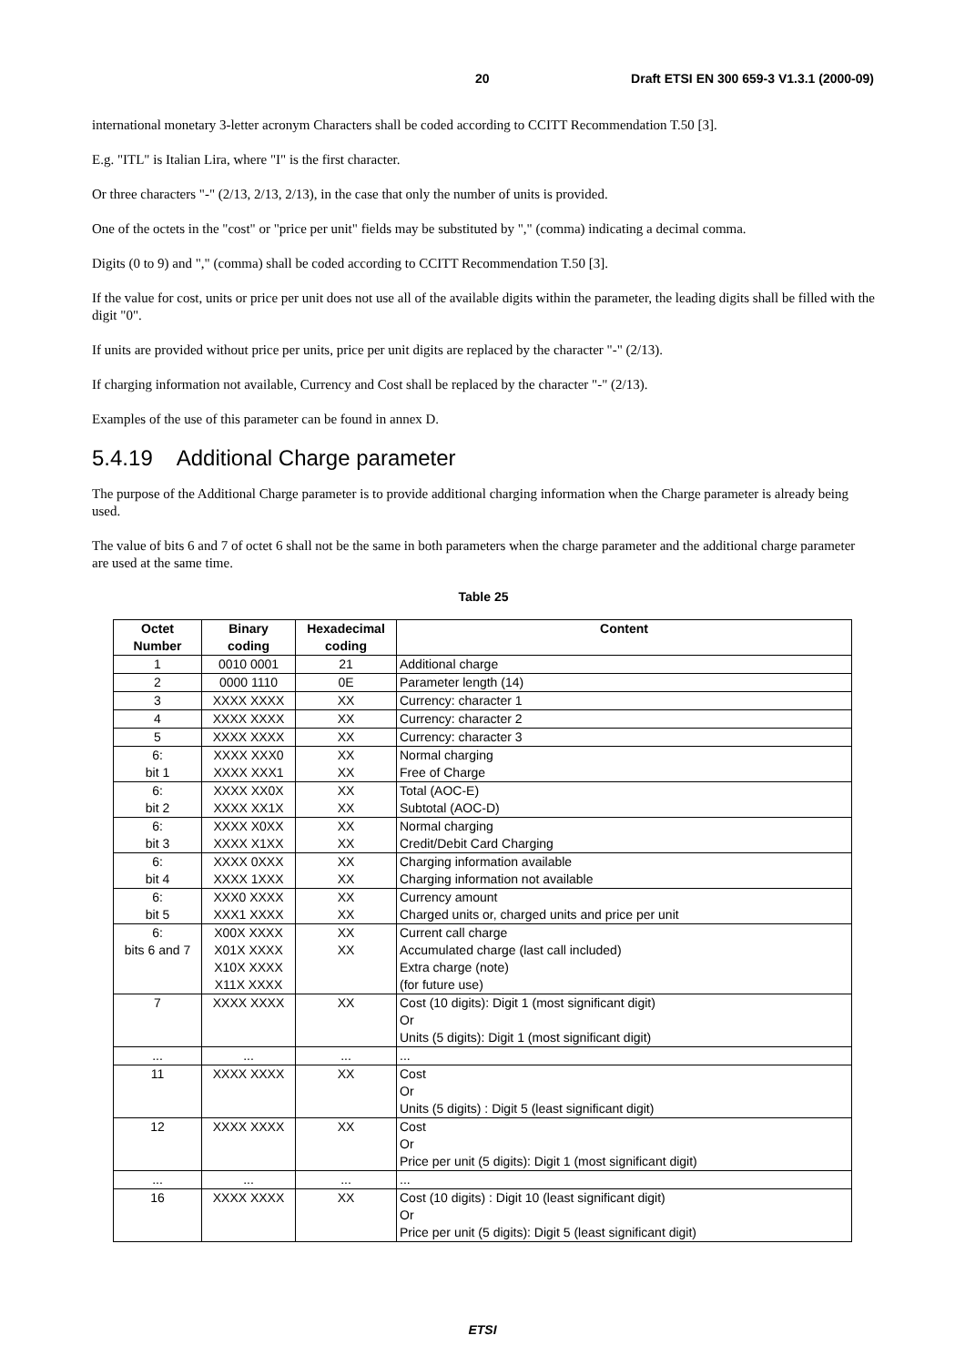20 Draft ETSI EN 300 659-3 V1.3.1 (2000-09)
international monetary 3-letter acronym Characters shall be coded according to CCITT Recommendation T.50 [3].
E.g. "ITL" is Italian Lira, where "I" is the first character.
Or three characters "-" (2/13, 2/13, 2/13), in the case that only the number of units is provided.
One of the octets in the "cost" or "price per unit" fields may be substituted by "," (comma) indicating a decimal comma.
Digits (0 to 9) and "," (comma) shall be coded according to CCITT Recommendation T.50 [3].
If the value for cost, units or price per unit does not use all of the available digits within the parameter, the leading digits shall be filled with the digit "0".
If units are provided without price per units, price per unit digits are replaced by the character "-" (2/13).
If charging information not available, Currency and Cost shall be replaced by the character "-" (2/13).
Examples of the use of this parameter can be found in annex D.
5.4.19 Additional Charge parameter
The purpose of the Additional Charge parameter is to provide additional charging information when the Charge parameter is already being used.
The value of bits 6 and 7 of octet 6 shall not be the same in both parameters when the charge parameter and the additional charge parameter are used at the same time.
Table 25
| Octet Number | Binary coding | Hexadecimal coding | Content |
| --- | --- | --- | --- |
| 1 | 0010 0001 | 21 | Additional charge |
| 2 | 0000 1110 | 0E | Parameter length (14) |
| 3 | XXXX XXXX | XX | Currency: character 1 |
| 4 | XXXX XXXX | XX | Currency: character 2 |
| 5 | XXXX XXXX | XX | Currency: character 3 |
| 6: bit 1 | XXXX XXX0 XXXX XXX1 | XX XX | Normal charging Free of Charge |
| 6: bit 2 | XXXX XX0X XXXX XX1X | XX XX | Total (AOC-E) Subtotal (AOC-D) |
| 6: bit 3 | XXXX X0XX XXXX X1XX | XX XX | Normal charging Credit/Debit Card Charging |
| 6: bit 4 | XXXX 0XXX XXXX 1XXX | XX XX | Charging information available Charging information not available |
| 6: bit 5 | XXX0 XXXX XXX1 XXXX | XX XX | Currency amount Charged units or, charged units and price per unit |
| 6: bits 6 and 7 | X00X XXXX X01X XXXX X10X XXXX X11X XXXX | XX XX | Current call charge Accumulated charge (last call included) Extra charge (note) (for future use) |
| 7 | XXXX XXXX | XX | Cost (10 digits): Digit 1 (most significant digit) Or Units (5 digits): Digit 1 (most significant digit) |
| ... | ... | ... | ... |
| 11 | XXXX XXXX | XX | Cost Or Units (5 digits) : Digit 5 (least significant digit) |
| 12 | XXXX XXXX | XX | Cost Or Price per unit (5 digits): Digit 1 (most significant digit) |
| ... | ... | ... | ... |
| 16 | XXXX XXXX | XX | Cost (10 digits) : Digit 10 (least significant digit) Or Price per unit (5 digits): Digit 5 (least significant digit) |
ETSI